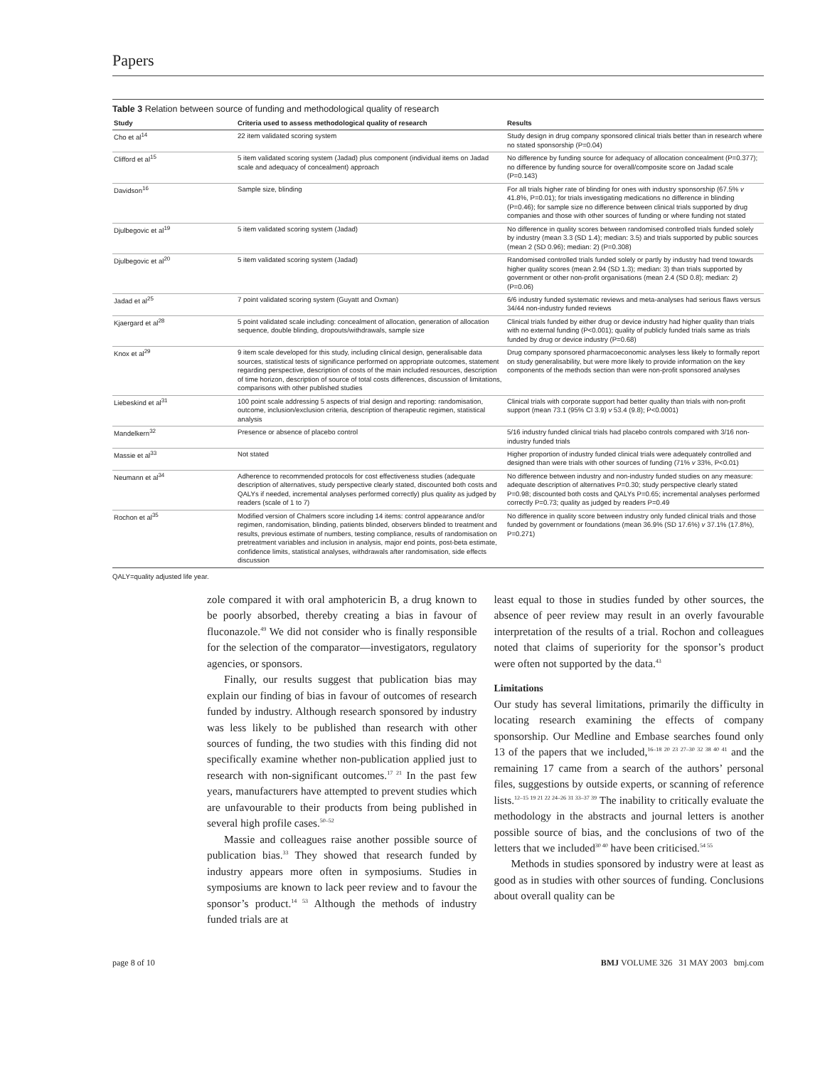Papers
Table 3 Relation between source of funding and methodological quality of research
| Study | Criteria used to assess methodological quality of research | Results |
| --- | --- | --- |
| Cho et al<sup>14</sup> | 22 item validated scoring system | Study design in drug company sponsored clinical trials better than in research where no stated sponsorship (P=0.04) |
| Clifford et al<sup>15</sup> | 5 item validated scoring system (Jadad) plus component (individual items on Jadad scale and adequacy of concealment) approach | No difference by funding source for adequacy of allocation concealment (P=0.377); no difference by funding source for overall/composite score on Jadad scale (P=0.143) |
| Davidson<sup>16</sup> | Sample size, blinding | For all trials higher rate of blinding for ones with industry sponsorship (67.5% v 41.8%, P=0.01); for trials investigating medications no difference in blinding (P=0.46); for sample size no difference between clinical trials supported by drug companies and those with other sources of funding or where funding not stated |
| Djulbegovic et al<sup>19</sup> | 5 item validated scoring system (Jadad) | No difference in quality scores between randomised controlled trials funded solely by industry (mean 3.3 (SD 1.4); median: 3.5) and trials supported by public sources (mean 2 (SD 0.96); median: 2) (P=0.308) |
| Djulbegovic et al<sup>20</sup> | 5 item validated scoring system (Jadad) | Randomised controlled trials funded solely or partly by industry had trend towards higher quality scores (mean 2.94 (SD 1.3); median: 3) than trials supported by government or other non-profit organisations (mean 2.4 (SD 0.8); median: 2) (P=0.06) |
| Jadad et al<sup>25</sup> | 7 point validated scoring system (Guyatt and Oxman) | 6/6 industry funded systematic reviews and meta-analyses had serious flaws versus 34/44 non-industry funded reviews |
| Kjaergard et al<sup>28</sup> | 5 point validated scale including: concealment of allocation, generation of allocation sequence, double blinding, dropouts/withdrawals, sample size | Clinical trials funded by either drug or device industry had higher quality than trials with no external funding (P<0.001); quality of publicly funded trials same as trials funded by drug or device industry (P=0.68) |
| Knox et al<sup>29</sup> | 9 item scale developed for this study, including clinical design, generalisable data sources, statistical tests of significance performed on appropriate outcomes, statement regarding perspective, description of costs of the main included resources, description of time horizon, description of source of total costs differences, discussion of limitations, comparisons with other published studies | Drug company sponsored pharmacoeconomic analyses less likely to formally report on study generalisability, but were more likely to provide information on the key components of the methods section than were non-profit sponsored analyses |
| Liebeskind et al<sup>31</sup> | 100 point scale addressing 5 aspects of trial design and reporting: randomisation, outcome, inclusion/exclusion criteria, description of therapeutic regimen, statistical analysis | Clinical trials with corporate support had better quality than trials with non-profit support (mean 73.1 (95% CI 3.9) v 53.4 (9.8); P<0.0001) |
| Mandelkern<sup>32</sup> | Presence or absence of placebo control | 5/16 industry funded clinical trials had placebo controls compared with 3/16 non-industry funded trials |
| Massie et al<sup>33</sup> | Not stated | Higher proportion of industry funded clinical trials were adequately controlled and designed than were trials with other sources of funding (71% v 33%, P<0.01) |
| Neumann et al<sup>34</sup> | Adherence to recommended protocols for cost effectiveness studies (adequate description of alternatives, study perspective clearly stated, discounted both costs and QALYs if needed, incremental analyses performed correctly) plus quality as judged by readers (scale of 1 to 7) | No difference between industry and non-industry funded studies on any measure: adequate description of alternatives P=0.30; study perspective clearly stated P=0.98; discounted both costs and QALYs P=0.65; incremental analyses performed correctly P=0.73; quality as judged by readers P=0.49 |
| Rochon et al<sup>35</sup> | Modified version of Chalmers score including 14 items: control appearance and/or regimen, randomisation, blinding, patients blinded, observers blinded to treatment and results, previous estimate of numbers, testing compliance, results of randomisation on pretreatment variables and inclusion in analysis, major end points, post-beta estimate, confidence limits, statistical analyses, withdrawals after randomisation, side effects discussion | No difference in quality score between industry only funded clinical trials and those funded by government or foundations (mean 36.9% (SD 17.6%) v 37.1% (17.8%), P=0.271) |
QALY=quality adjusted life year.
zole compared it with oral amphotericin B, a drug known to be poorly absorbed, thereby creating a bias in favour of fluconazole.<sup>49</sup> We did not consider who is finally responsible for the selection of the comparator—investigators, regulatory agencies, or sponsors.
Finally, our results suggest that publication bias may explain our finding of bias in favour of outcomes of research funded by industry. Although research sponsored by industry was less likely to be published than research with other sources of funding, the two studies with this finding did not specifically examine whether non-publication applied just to research with non-significant outcomes.<sup>17 21</sup> In the past few years, manufacturers have attempted to prevent studies which are unfavourable to their products from being published in several high profile cases.<sup>50–52</sup>
Massie and colleagues raise another possible source of publication bias.<sup>33</sup> They showed that research funded by industry appears more often in symposiums. Studies in symposiums are known to lack peer review and to favour the sponsor’s product.<sup>14 53</sup> Although the methods of industry funded trials are at
least equal to those in studies funded by other sources, the absence of peer review may result in an overly favourable interpretation of the results of a trial. Rochon and colleagues noted that claims of superiority for the sponsor’s product were often not supported by the data.<sup>43</sup>
Limitations
Our study has several limitations, primarily the difficulty in locating research examining the effects of company sponsorship. Our Medline and Embase searches found only 13 of the papers that we included,<sup>16–18 20 23 27–30 32 38 40 41</sup> and the remaining 17 came from a search of the authors’ personal files, suggestions by outside experts, or scanning of reference lists.<sup>12–15 19 21 22 24–26 31 33–37 39</sup> The inability to critically evaluate the methodology in the abstracts and journal letters is another possible source of bias, and the conclusions of two of the letters that we included<sup>30 40</sup> have been criticised.<sup>54 55</sup>
Methods in studies sponsored by industry were at least as good as in studies with other sources of funding. Conclusions about overall quality can be
page 8 of 10 BMJ VOLUME 326 31 MAY 2003 bmj.com